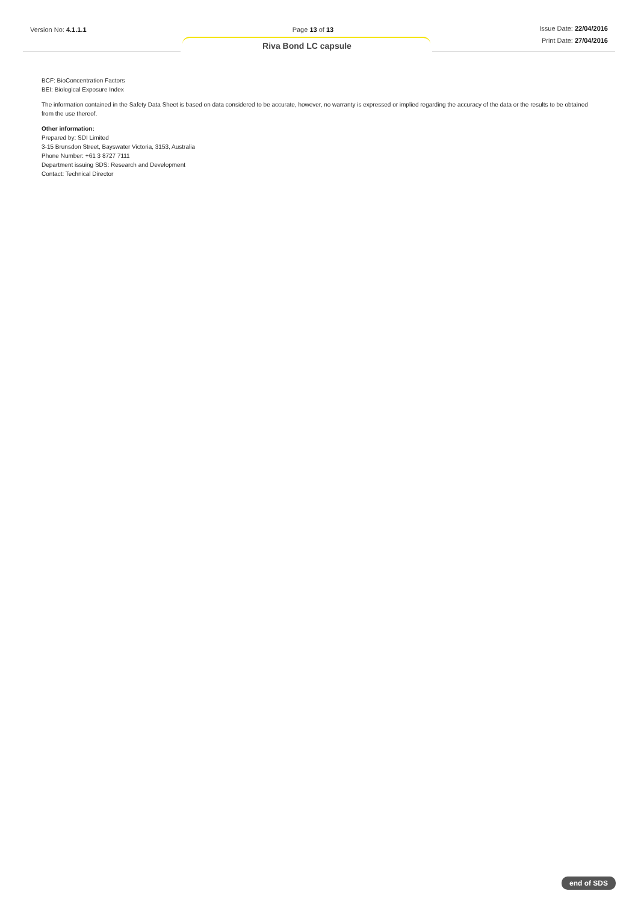Version No: 4.1.1.1 Page 13 of 13
Issue Date: 22/04/2016
Print Date: 27/04/2016
Riva Bond LC capsule
BCF: BioConcentration Factors
BEI: Biological Exposure Index
The information contained in the Safety Data Sheet is based on data considered to be accurate, however, no warranty is expressed or implied regarding the accuracy of the data or the results to be obtained from the use thereof.
Other information:
Prepared by: SDI Limited
3-15 Brunsdon Street, Bayswater Victoria, 3153, Australia
Phone Number: +61 3 8727 7111
Department issuing SDS: Research and Development
Contact: Technical Director
end of SDS